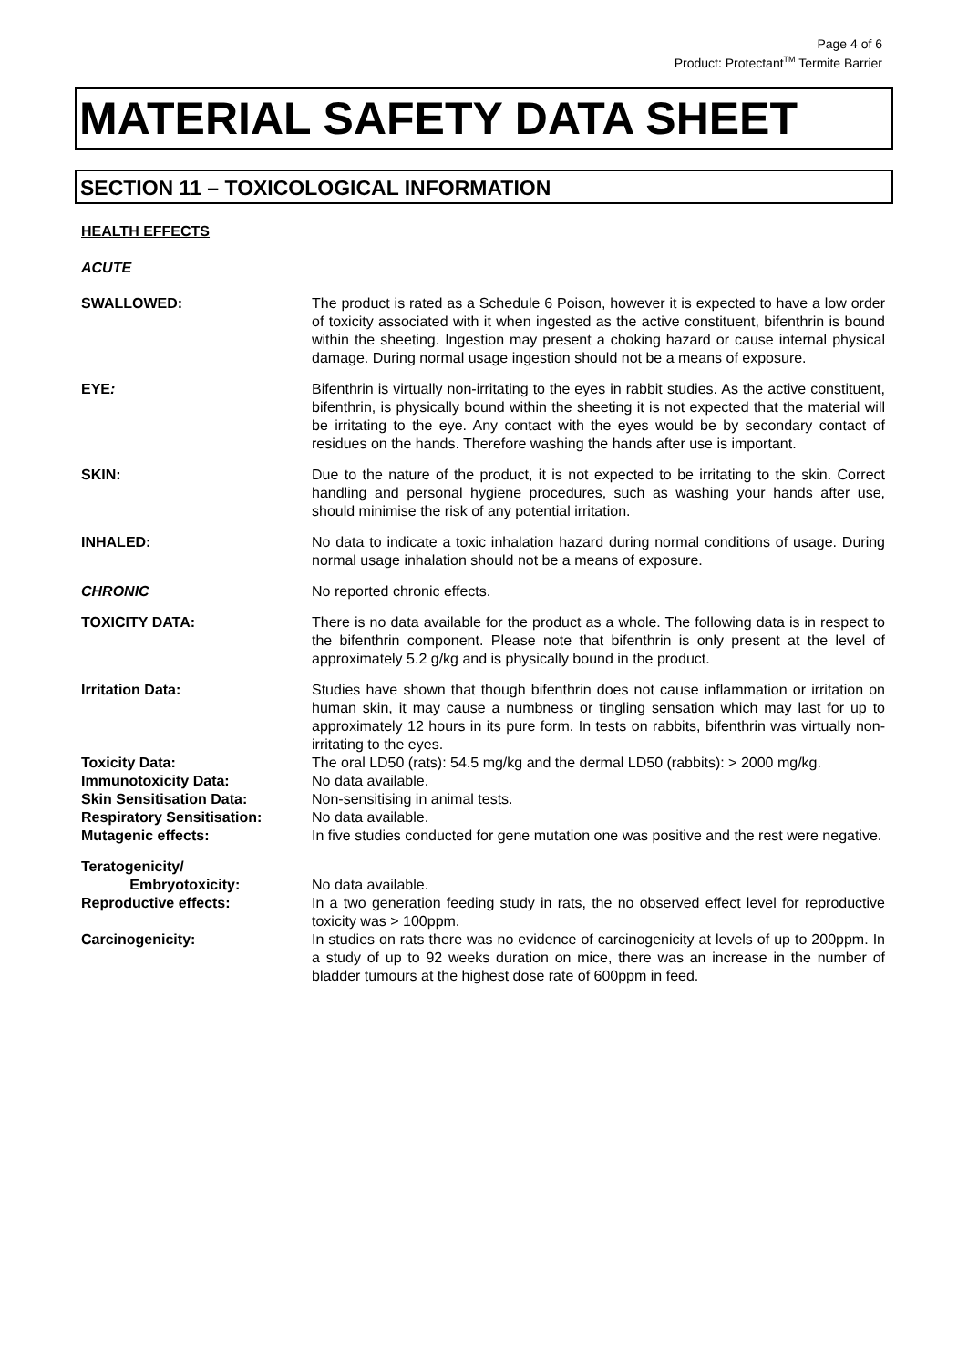Page 4 of 6
Product: Protectant<sup>TM</sup> Termite Barrier
MATERIAL SAFETY DATA SHEET
SECTION 11 – TOXICOLOGICAL INFORMATION
HEALTH EFFECTS
ACUTE
SWALLOWED: The product is rated as a Schedule 6 Poison, however it is expected to have a low order of toxicity associated with it when ingested as the active constituent, bifenthrin is bound within the sheeting. Ingestion may present a choking hazard or cause internal physical damage. During normal usage ingestion should not be a means of exposure.
EYE: Bifenthrin is virtually non-irritating to the eyes in rabbit studies. As the active constituent, bifenthrin, is physically bound within the sheeting it is not expected that the material will be irritating to the eye. Any contact with the eyes would be by secondary contact of residues on the hands. Therefore washing the hands after use is important.
SKIN: Due to the nature of the product, it is not expected to be irritating to the skin. Correct handling and personal hygiene procedures, such as washing your hands after use, should minimise the risk of any potential irritation.
INHALED: No data to indicate a toxic inhalation hazard during normal conditions of usage. During normal usage inhalation should not be a means of exposure.
CHRONIC No reported chronic effects.
TOXICITY DATA: There is no data available for the product as a whole. The following data is in respect to the bifenthrin component. Please note that bifenthrin is only present at the level of approximately 5.2 g/kg and is physically bound in the product.
Irritation Data: Studies have shown that though bifenthrin does not cause inflammation or irritation on human skin, it may cause a numbness or tingling sensation which may last for up to approximately 12 hours in its pure form. In tests on rabbits, bifenthrin was virtually non-irritating to the eyes.
Toxicity Data: The oral LD50 (rats): 54.5 mg/kg and the dermal LD50 (rabbits): > 2000 mg/kg.
Immunotoxicity Data: No data available.
Skin Sensitisation Data: Non-sensitising in animal tests.
Respiratory Sensitisation: No data available.
Mutagenic effects: In five studies conducted for gene mutation one was positive and the rest were negative.
Teratogenicity/
Embryotoxicity:
No data available.
Reproductive effects: In a two generation feeding study in rats, the no observed effect level for reproductive toxicity was > 100ppm.
Carcinogenicity: In studies on rats there was no evidence of carcinogenicity at levels of up to 200ppm. In a study of up to 92 weeks duration on mice, there was an increase in the number of bladder tumours at the highest dose rate of 600ppm in feed.